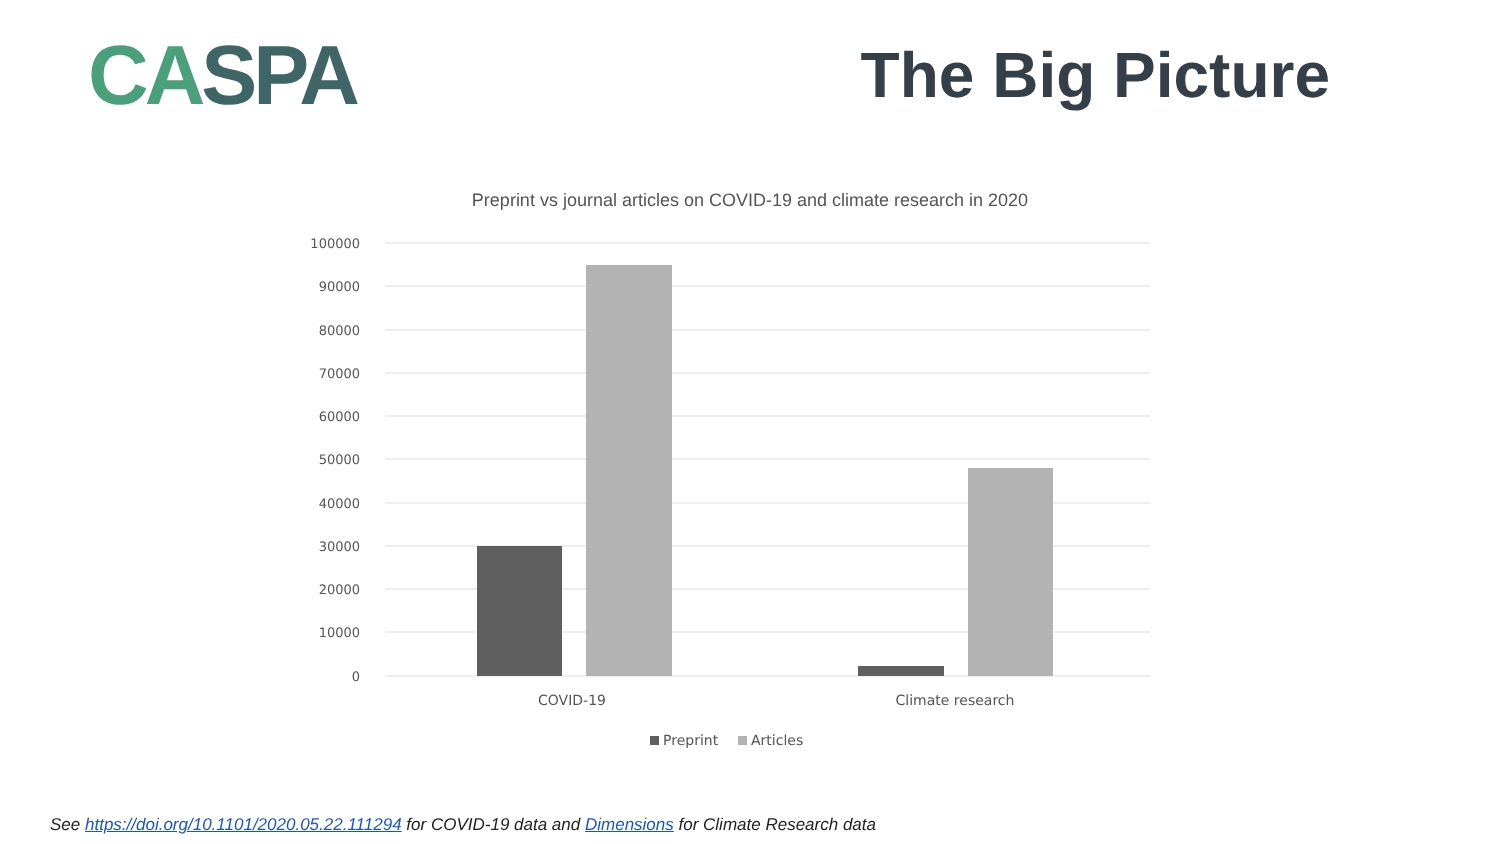CASPA
The Big Picture
Preprint vs journal articles on COVID-19 and climate research in 2020
100000
90000
80000
70000
60000
50000
40000
30000
20000
10000
0
COVID-19
Climate research
Preprint
Articles
See https://doi.org/10.1101/2020.05.22.111294 for COVID-19 data and Dimensions for Climate Research data